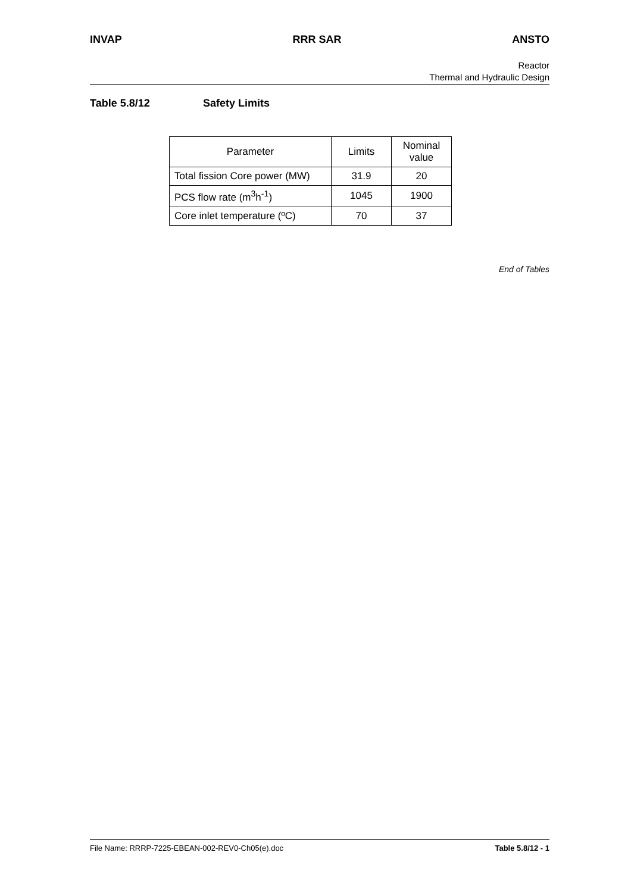INVAP RRR SAR ANSTO
Reactor
Thermal and Hydraulic Design
Table 5.8/12 Safety Limits
| Parameter | Limits | Nominal value |
| --- | --- | --- |
| Total fission Core power (MW) | 31.9 | 20 |
| PCS flow rate (m<sup>3</sup>h<sup>-1</sup>) | 1045 | 1900 |
| Core inlet temperature (ºC) | 70 | 37 |
End of Tables
File Name: RRRP-7225-EBEAN-002-REV0-Ch05(e).doc
Table 5.8/12 - 1